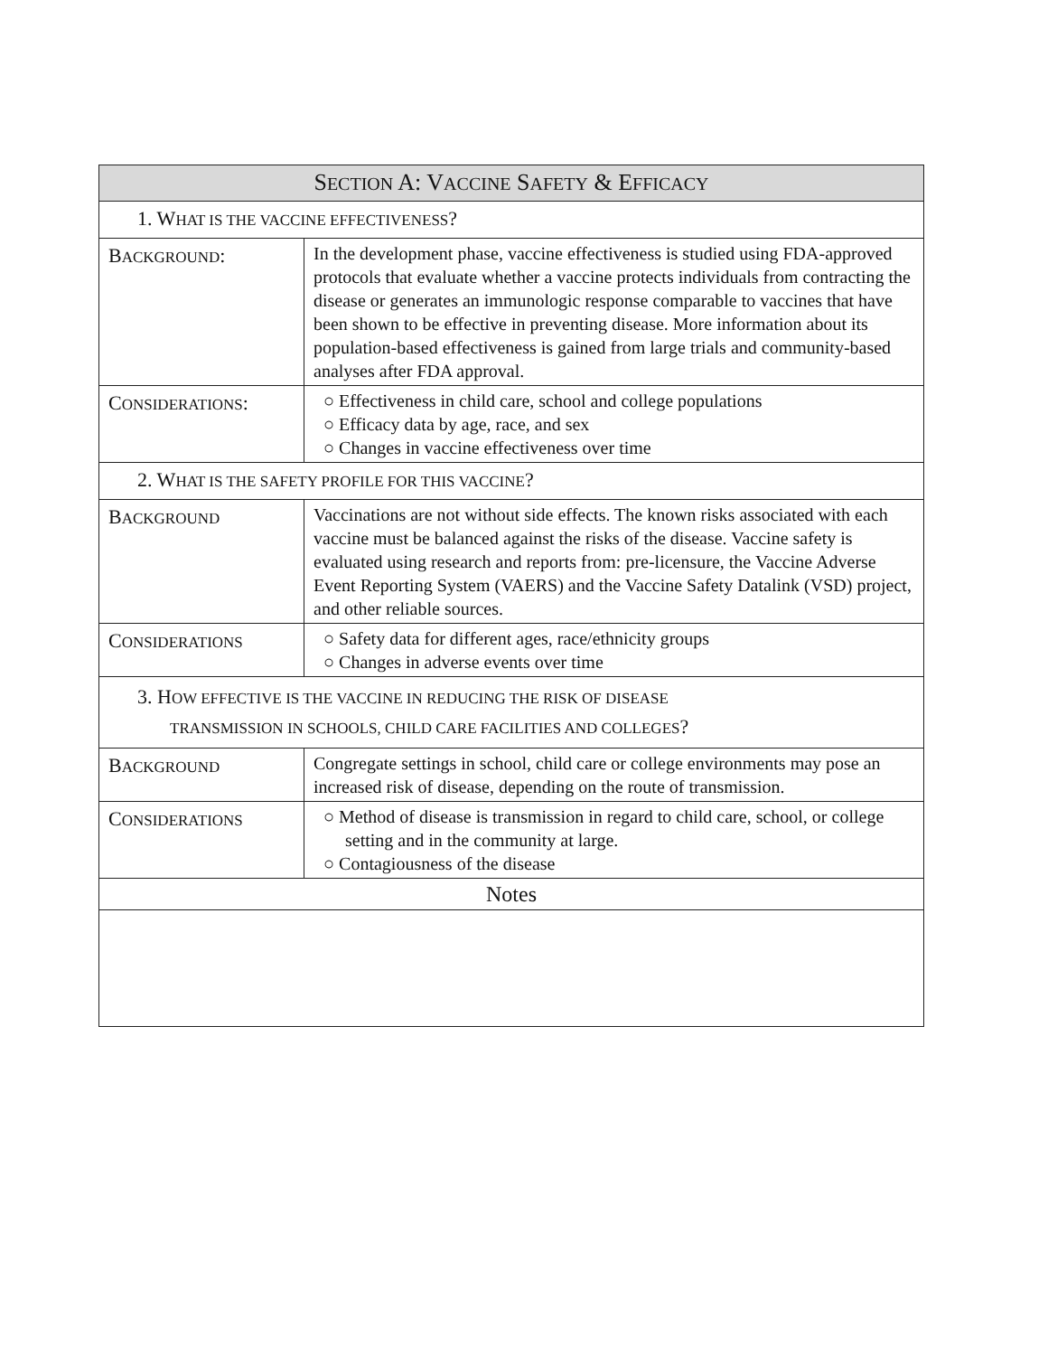| S ECTION A: V ACCINE S AFETY & E FFICACY | |
| --- | --- |
| 1. W HAT IS THE VACCINE EFFECTIVENESS ? | |
| B ACKGROUND : | In the development phase, vaccine effectiveness is studied using FDA-approved protocols that evaluate whether a vaccine protects individuals from contracting the disease or generates an immunologic response comparable to vaccines that have been shown to be effective in preventing disease. More information about its population-based effectiveness is gained from large trials and community-based analyses after FDA approval. |
| C ONSIDERATIONS : | ○ Effectiveness in child care, school and college populations ○ Efficacy data by age, race, and sex ○ Changes in vaccine effectiveness over time |
| 2. W HAT IS THE SAFETY PROFILE FOR THIS VACCINE ? | |
| B ACKGROUND | Vaccinations are not without side effects. The known risks associated with each vaccine must be balanced against the risks of the disease. Vaccine safety is evaluated using research and reports from: pre-licensure, the Vaccine Adverse Event Reporting System (VAERS) and the Vaccine Safety Datalink (VSD) project, and other reliable sources. |
| C ONSIDERATIONS | ○ Safety data for different ages, race/ethnicity groups ○ Changes in adverse events over time |
| 3. H OW EFFECTIVE IS THE VACCINE IN REDUCING THE RISK OF DISEASE TRANSMISSION IN SCHOOLS, CHILD CARE FACILITIES AND COLLEGES ? | |
| B ACKGROUND | Congregate settings in school, child care or college environments may pose an increased risk of disease, depending on the route of transmission. |
| C ONSIDERATIONS | ○ Method of disease is transmission in regard to child care, school, or college setting and in the community at large. ○ Contagiousness of the disease |
| Notes | |